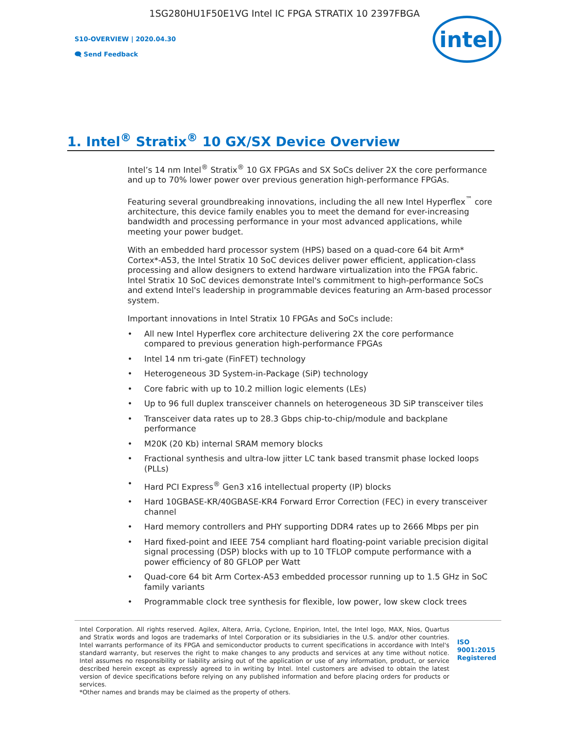1SG280HU1F50E1VG Intel IC FPGA STRATIX 10 2397FBGA
S10-OVERVIEW | 2020.04.30
🗨 Send Feedback
intel
1. Intel<sup>®</sup> Stratix<sup>®</sup> 10 GX/SX Device Overview
Intel’s 14 nm Intel<sup>®</sup> Stratix<sup>®</sup> 10 GX FPGAs and SX SoCs deliver 2X the core performance and up to 70% lower power over previous generation high-performance FPGAs.
Featuring several groundbreaking innovations, including the all new Intel Hyperflex<sup>™</sup> core architecture, this device family enables you to meet the demand for ever-increasing bandwidth and processing performance in your most advanced applications, while meeting your power budget.
With an embedded hard processor system (HPS) based on a quad-core 64 bit Arm* Cortex*-A53, the Intel Stratix 10 SoC devices deliver power efficient, application-class processing and allow designers to extend hardware virtualization into the FPGA fabric. Intel Stratix 10 SoC devices demonstrate Intel's commitment to high-performance SoCs and extend Intel's leadership in programmable devices featuring an Arm-based processor system.
Important innovations in Intel Stratix 10 FPGAs and SoCs include:
• All new Intel Hyperflex core architecture delivering 2X the core performance compared to previous generation high-performance FPGAs
• Intel 14 nm tri-gate (FinFET) technology
• Heterogeneous 3D System-in-Package (SiP) technology
• Core fabric with up to 10.2 million logic elements (LEs)
• Up to 96 full duplex transceiver channels on heterogeneous 3D SiP transceiver tiles
• Transceiver data rates up to 28.3 Gbps chip-to-chip/module and backplane performance
• M20K (20 Kb) internal SRAM memory blocks
• Fractional synthesis and ultra-low jitter LC tank based transmit phase locked loops (PLLs)
• Hard PCI Express<sup>®</sup> Gen3 x16 intellectual property (IP) blocks
• Hard 10GBASE-KR/40GBASE-KR4 Forward Error Correction (FEC) in every transceiver channel
• Hard memory controllers and PHY supporting DDR4 rates up to 2666 Mbps per pin
• Hard fixed-point and IEEE 754 compliant hard floating-point variable precision digital signal processing (DSP) blocks with up to 10 TFLOP compute performance with a power efficiency of 80 GFLOP per Watt
• Quad-core 64 bit Arm Cortex-A53 embedded processor running up to 1.5 GHz in SoC family variants
• Programmable clock tree synthesis for flexible, low power, low skew clock trees
Intel Corporation. All rights reserved. Agilex, Altera, Arria, Cyclone, Enpirion, Intel, the Intel logo, MAX, Nios, Quartus and Stratix words and logos are trademarks of Intel Corporation or its subsidiaries in the U.S. and/or other countries. Intel warrants performance of its FPGA and semiconductor products to current specifications in accordance with Intel's standard warranty, but reserves the right to make changes to any products and services at any time without notice. Intel assumes no responsibility or liability arising out of the application or use of any information, product, or service described herein except as expressly agreed to in writing by Intel. Intel customers are advised to obtain the latest version of device specifications before relying on any published information and before placing orders for products or services.
*Other names and brands may be claimed as the property of others.
ISO 9001:2015 Registered